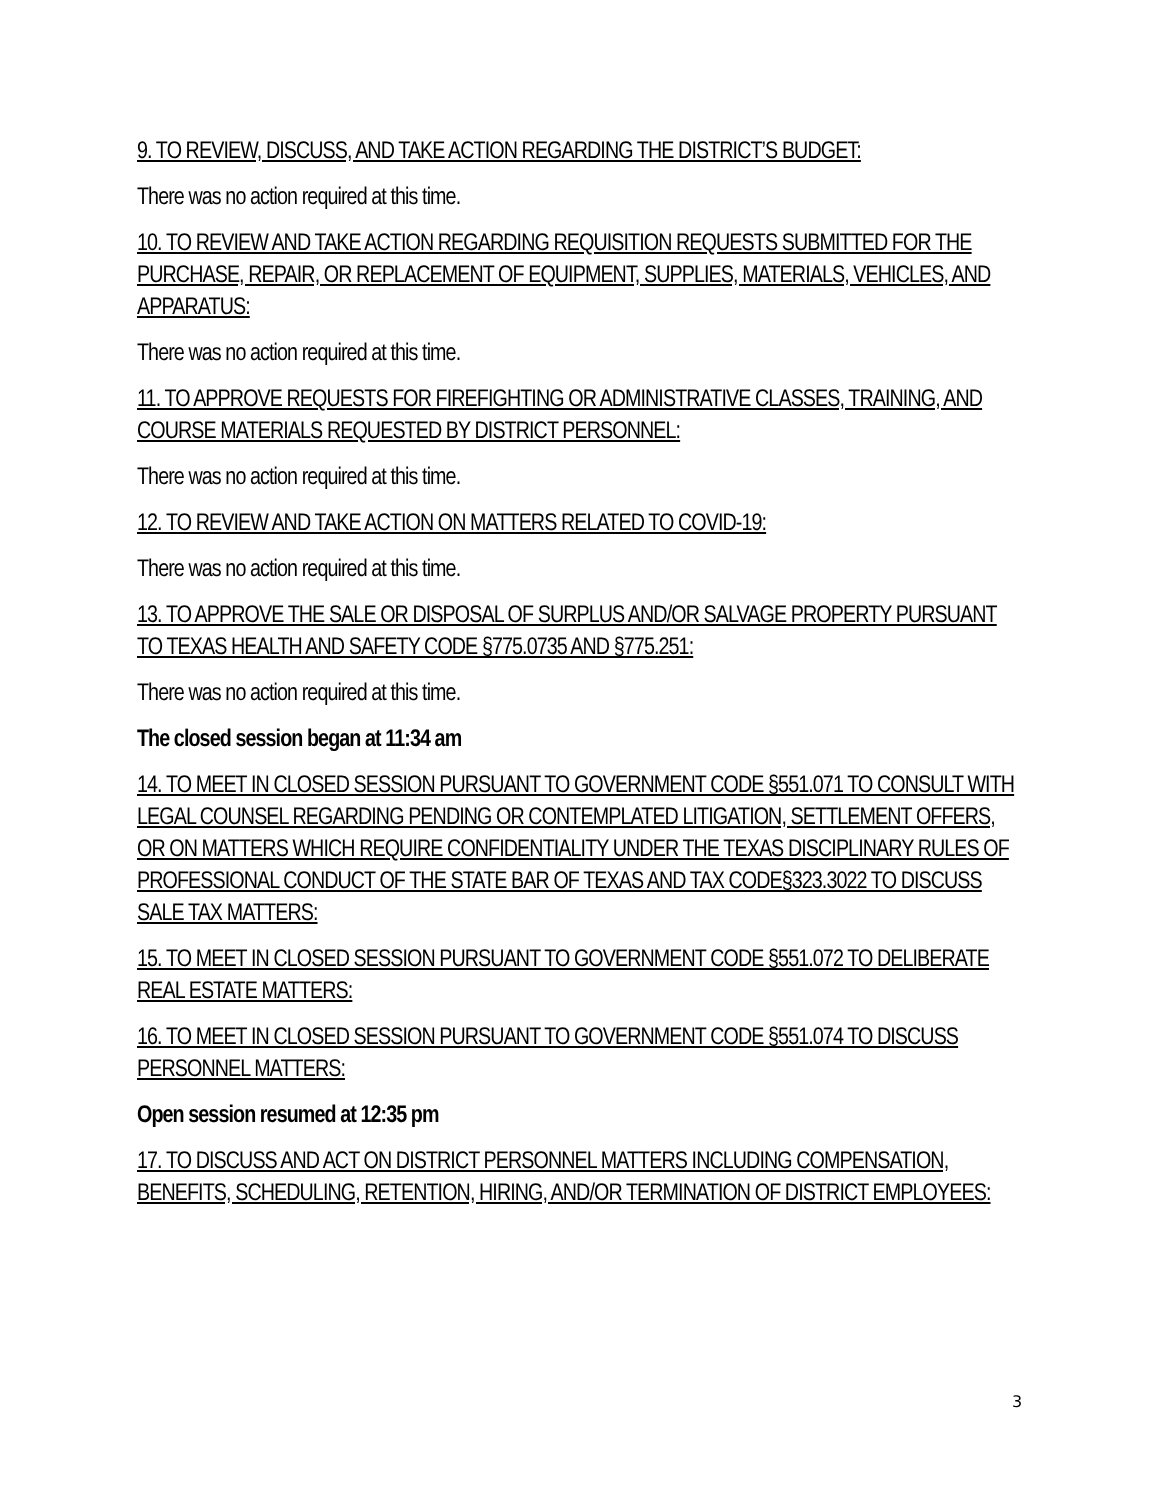9. TO REVIEW, DISCUSS, AND TAKE ACTION REGARDING THE DISTRICT’S BUDGET:
There was no action required at this time.
10. TO REVIEW AND TAKE ACTION REGARDING REQUISITION REQUESTS SUBMITTED FOR THE PURCHASE, REPAIR, OR REPLACEMENT OF EQUIPMENT, SUPPLIES, MATERIALS, VEHICLES, AND APPARATUS:
There was no action required at this time.
11. TO APPROVE REQUESTS FOR FIREFIGHTING OR ADMINISTRATIVE CLASSES, TRAINING, AND COURSE MATERIALS REQUESTED BY DISTRICT PERSONNEL:
There was no action required at this time.
12. TO REVIEW AND TAKE ACTION ON MATTERS RELATED TO COVID-19:
There was no action required at this time.
13. TO APPROVE THE SALE OR DISPOSAL OF SURPLUS AND/OR SALVAGE PROPERTY PURSUANT TO TEXAS HEALTH AND SAFETY CODE §775.0735 AND §775.251:
There was no action required at this time.
The closed session began at 11:34 am
14. TO MEET IN CLOSED SESSION PURSUANT TO GOVERNMENT CODE §551.071 TO CONSULT WITH LEGAL COUNSEL REGARDING PENDING OR CONTEMPLATED LITIGATION, SETTLEMENT OFFERS, OR ON MATTERS WHICH REQUIRE CONFIDENTIALITY UNDER THE TEXAS DISCIPLINARY RULES OF PROFESSIONAL CONDUCT OF THE STATE BAR OF TEXAS AND TAX CODE§323.3022 TO DISCUSS SALE TAX MATTERS:
15. TO MEET IN CLOSED SESSION PURSUANT TO GOVERNMENT CODE §551.072 TO DELIBERATE REAL ESTATE MATTERS:
16. TO MEET IN CLOSED SESSION PURSUANT TO GOVERNMENT CODE §551.074 TO DISCUSS PERSONNEL MATTERS:
Open session resumed at 12:35 pm
17. TO DISCUSS AND ACT ON DISTRICT PERSONNEL MATTERS INCLUDING COMPENSATION, BENEFITS, SCHEDULING, RETENTION, HIRING, AND/OR TERMINATION OF DISTRICT EMPLOYEES:
3